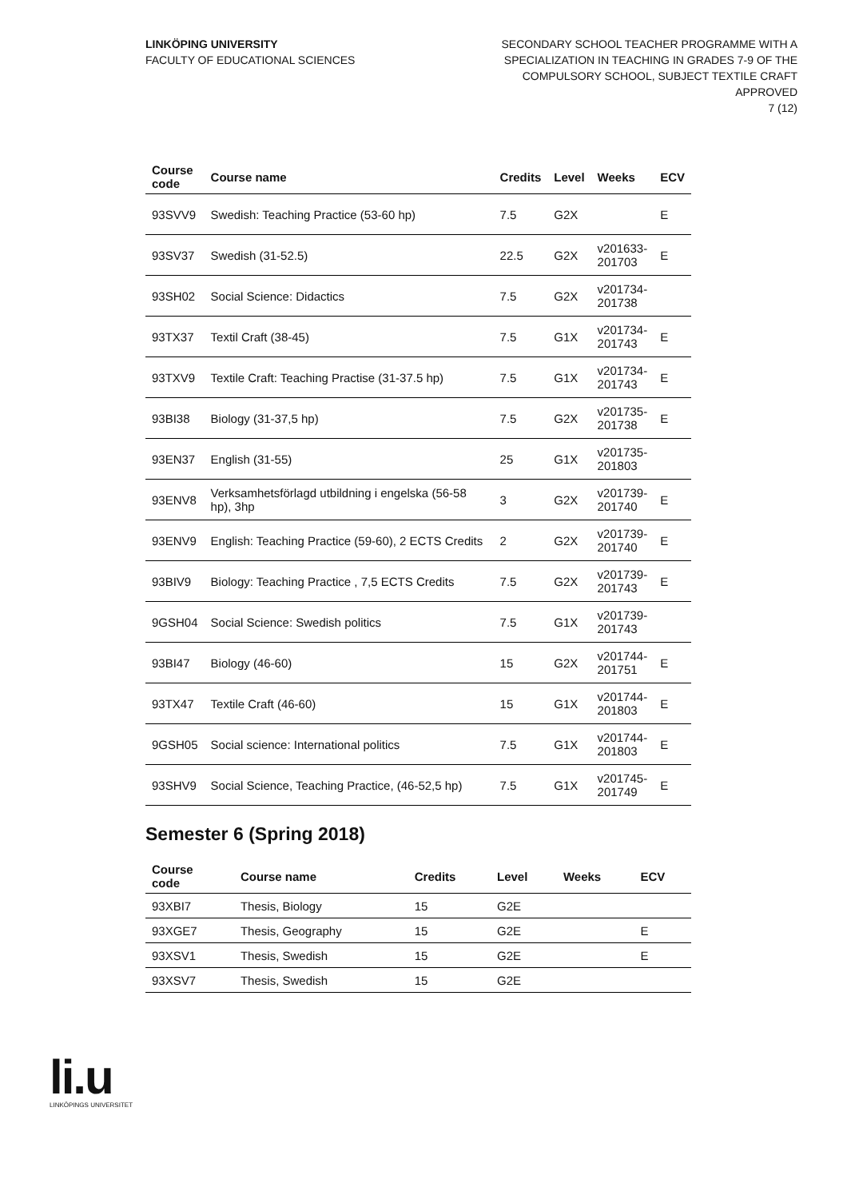LINKÖPING UNIVERSITY
FACULTY OF EDUCATIONAL SCIENCES
SECONDARY SCHOOL TEACHER PROGRAMME WITH A
SPECIALIZATION IN TEACHING IN GRADES 7-9 OF THE
COMPULSORY SCHOOL, SUBJECT TEXTILE CRAFT
APPROVED
7 (12)
| Course code | Course name | Credits | Level | Weeks | ECV |
| --- | --- | --- | --- | --- | --- |
| 93SVV9 | Swedish: Teaching Practice (53-60 hp) | 7.5 | G2X | | E |
| 93SV37 | Swedish (31-52.5) | 22.5 | G2X | v201633- 201703 | E |
| 93SH02 | Social Science: Didactics | 7.5 | G2X | v201734- 201738 | |
| 93TX37 | Textil Craft (38-45) | 7.5 | G1X | v201734- 201743 | E |
| 93TXV9 | Textile Craft: Teaching Practise (31-37.5 hp) | 7.5 | G1X | v201734- 201743 | E |
| 93BI38 | Biology (31-37,5 hp) | 7.5 | G2X | v201735- 201738 | E |
| 93EN37 | English (31-55) | 25 | G1X | v201735- 201803 | |
| 93ENV8 | Verksamhetsförlagd utbildning i engelska (56-58 hp), 3hp | 3 | G2X | v201739- 201740 | E |
| 93ENV9 | English: Teaching Practice (59-60), 2 ECTS Credits | 2 | G2X | v201739- 201740 | E |
| 93BIV9 | Biology: Teaching Practice , 7,5 ECTS Credits | 7.5 | G2X | v201739- 201743 | E |
| 9GSH04 | Social Science: Swedish politics | 7.5 | G1X | v201739- 201743 | |
| 93BI47 | Biology (46-60) | 15 | G2X | v201744- 201751 | E |
| 93TX47 | Textile Craft (46-60) | 15 | G1X | v201744- 201803 | E |
| 9GSH05 | Social science: International politics | 7.5 | G1X | v201744- 201803 | E |
| 93SHV9 | Social Science, Teaching Practice, (46-52,5 hp) | 7.5 | G1X | v201745- 201749 | E |
Semester 6 (Spring 2018)
| Course code | Course name | Credits | Level | Weeks | ECV |
| --- | --- | --- | --- | --- | --- |
| 93XBI7 | Thesis, Biology | 15 | G2E | | |
| 93XGE7 | Thesis, Geography | 15 | G2E | | E |
| 93XSV1 | Thesis, Swedish | 15 | G2E | | E |
| 93XSV7 | Thesis, Swedish | 15 | G2E | | |
li.u
LINKÖPINGS UNIVERSITET